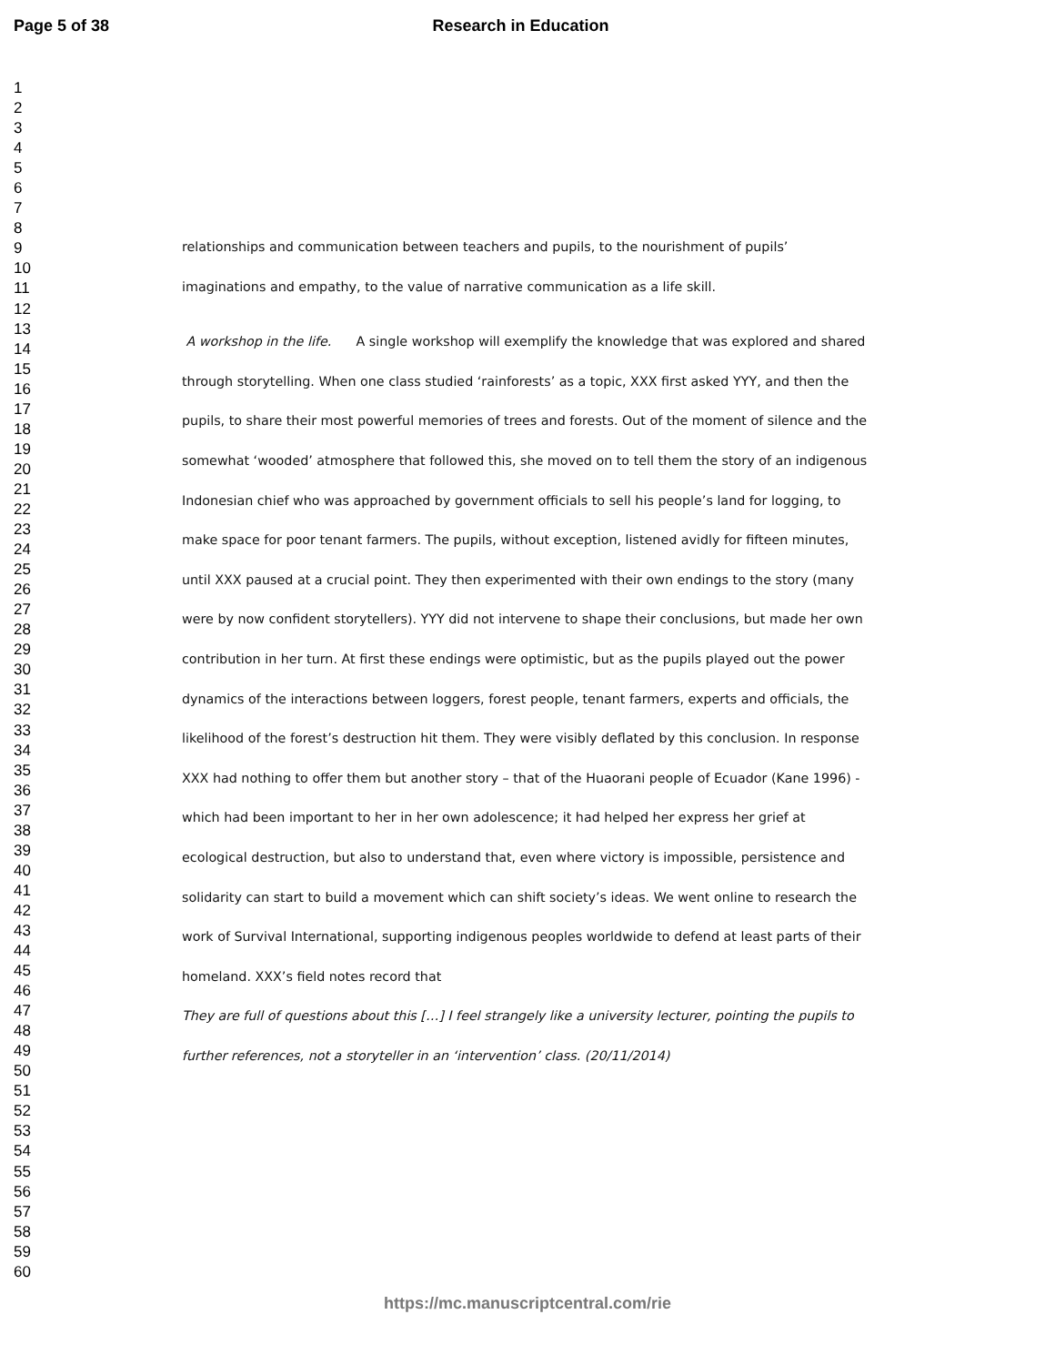Page 5 of 38 Research in Education
1
2
3
4
5
6
7
8
9
10
11
12
13
14
15
16
17
18
19
20
21
22
23
24
25
26
27
28
29
30
31
32
33
34
35
36
37
38
39
40
41
42
43
44
45
46
47
48
49
50
51
52
53
54
55
56
57
58
59
60
relationships and communication between teachers and pupils, to the nourishment of pupils’ imaginations and empathy, to the value of narrative communication as a life skill.
A workshop in the life. A single workshop will exemplify the knowledge that was explored and shared through storytelling. When one class studied ‘rainforests’ as a topic, XXX first asked YYY, and then the pupils, to share their most powerful memories of trees and forests. Out of the moment of silence and the somewhat ‘wooded’ atmosphere that followed this, she moved on to tell them the story of an indigenous Indonesian chief who was approached by government officials to sell his people’s land for logging, to make space for poor tenant farmers. The pupils, without exception, listened avidly for fifteen minutes, until XXX paused at a crucial point. They then experimented with their own endings to the story (many were by now confident storytellers). YYY did not intervene to shape their conclusions, but made her own contribution in her turn. At first these endings were optimistic, but as the pupils played out the power dynamics of the interactions between loggers, forest people, tenant farmers, experts and officials, the likelihood of the forest’s destruction hit them. They were visibly deflated by this conclusion. In response XXX had nothing to offer them but another story – that of the Huaorani people of Ecuador (Kane 1996) - which had been important to her in her own adolescence; it had helped her express her grief at ecological destruction, but also to understand that, even where victory is impossible, persistence and solidarity can start to build a movement which can shift society’s ideas. We went online to research the work of Survival International, supporting indigenous peoples worldwide to defend at least parts of their homeland. XXX’s field notes record that
They are full of questions about this […] I feel strangely like a university lecturer, pointing the pupils to further references, not a storyteller in an ‘intervention’ class. (20/11/2014)
https://mc.manuscriptcentral.com/rie